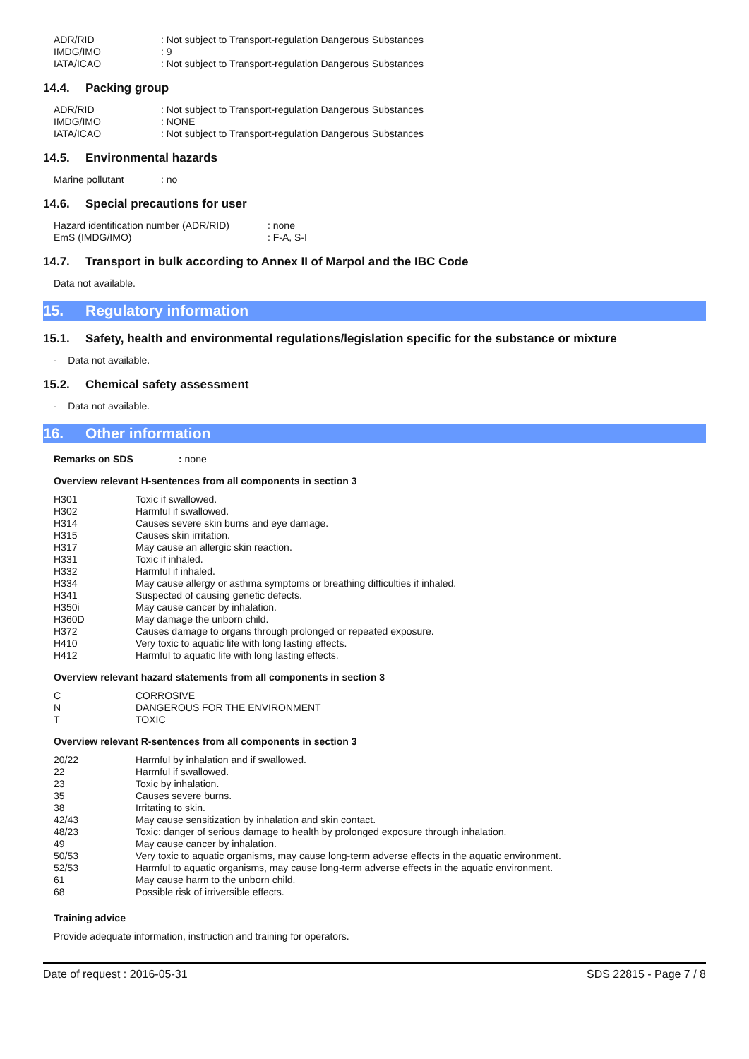| ADR/RID | : Not subject to Transport-regulation Dangerous Substances |
| IMDG/IMO | : 9 |
| IATA/ICAO | : Not subject to Transport-regulation Dangerous Substances |
14.4. Packing group
| ADR/RID | : Not subject to Transport-regulation Dangerous Substances |
| IMDG/IMO | : NONE |
| IATA/ICAO | : Not subject to Transport-regulation Dangerous Substances |
14.5. Environmental hazards
| Marine pollutant | : no |
14.6. Special precautions for user
| Hazard identification number (ADR/RID) | : none |
| EmS (IMDG/IMO) | : F-A, S-I |
14.7. Transport in bulk according to Annex II of Marpol and the IBC Code
Data not available.
15. Regulatory information
15.1. Safety, health and environmental regulations/legislation specific for the substance or mixture
- Data not available.
15.2. Chemical safety assessment
- Data not available.
16. Other information
| Remarks on SDS | : none |
Overview relevant H-sentences from all components in section 3
| H301 | Toxic if swallowed. |
| H302 | Harmful if swallowed. |
| H314 | Causes severe skin burns and eye damage. |
| H315 | Causes skin irritation. |
| H317 | May cause an allergic skin reaction. |
| H331 | Toxic if inhaled. |
| H332 | Harmful if inhaled. |
| H334 | May cause allergy or asthma symptoms or breathing difficulties if inhaled. |
| H341 | Suspected of causing genetic defects. |
| H350i | May cause cancer by inhalation. |
| H360D | May damage the unborn child. |
| H372 | Causes damage to organs through prolonged or repeated exposure. |
| H410 | Very toxic to aquatic life with long lasting effects. |
| H412 | Harmful to aquatic life with long lasting effects. |
Overview relevant hazard statements from all components in section 3
| C | CORROSIVE |
| N | DANGEROUS FOR THE ENVIRONMENT |
| T | TOXIC |
Overview relevant R-sentences from all components in section 3
| 20/22 | Harmful by inhalation and if swallowed. |
| 22 | Harmful if swallowed. |
| 23 | Toxic by inhalation. |
| 35 | Causes severe burns. |
| 38 | Irritating to skin. |
| 42/43 | May cause sensitization by inhalation and skin contact. |
| 48/23 | Toxic: danger of serious damage to health by prolonged exposure through inhalation. |
| 49 | May cause cancer by inhalation. |
| 50/53 | Very toxic to aquatic organisms, may cause long-term adverse effects in the aquatic environment. |
| 52/53 | Harmful to aquatic organisms, may cause long-term adverse effects in the aquatic environment. |
| 61 | May cause harm to the unborn child. |
| 68 | Possible risk of irriversible effects. |
Training advice
Provide adequate information, instruction and training for operators.
Date of request : 2016-05-31 SDS 22815 - Page 7 / 8